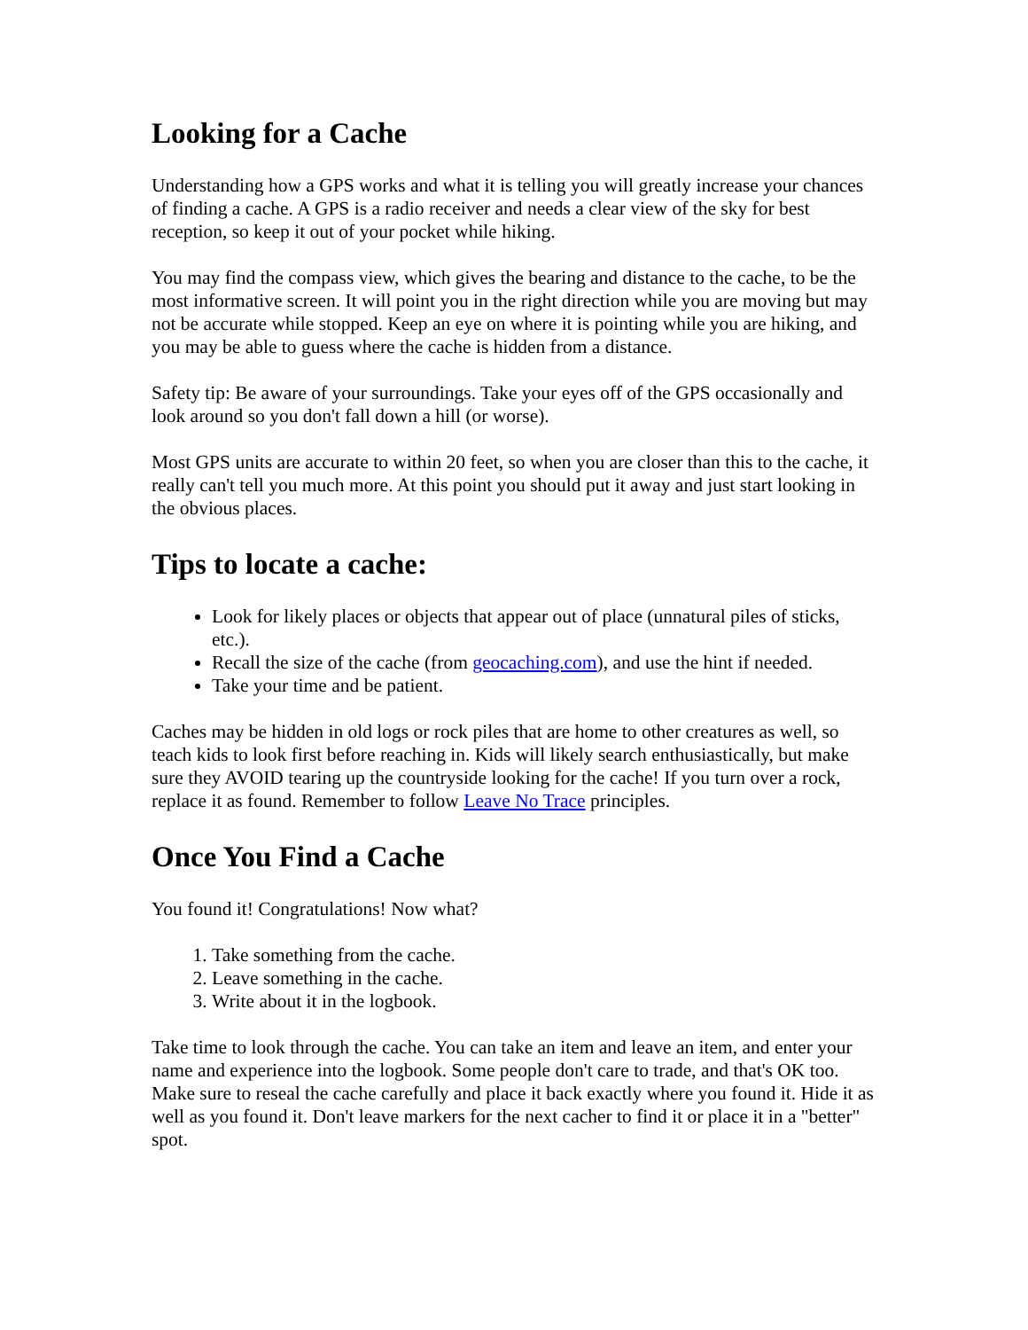Looking for a Cache
Understanding how a GPS works and what it is telling you will greatly increase your chances of finding a cache. A GPS is a radio receiver and needs a clear view of the sky for best reception, so keep it out of your pocket while hiking.
You may find the compass view, which gives the bearing and distance to the cache, to be the most informative screen. It will point you in the right direction while you are moving but may not be accurate while stopped. Keep an eye on where it is pointing while you are hiking, and you may be able to guess where the cache is hidden from a distance.
Safety tip: Be aware of your surroundings. Take your eyes off of the GPS occasionally and look around so you don't fall down a hill (or worse).
Most GPS units are accurate to within 20 feet, so when you are closer than this to the cache, it really can't tell you much more. At this point you should put it away and just start looking in the obvious places.
Tips to locate a cache:
Look for likely places or objects that appear out of place (unnatural piles of sticks, etc.).
Recall the size of the cache (from geocaching.com), and use the hint if needed.
Take your time and be patient.
Caches may be hidden in old logs or rock piles that are home to other creatures as well, so teach kids to look first before reaching in. Kids will likely search enthusiastically, but make sure they AVOID tearing up the countryside looking for the cache! If you turn over a rock, replace it as found. Remember to follow Leave No Trace principles.
Once You Find a Cache
You found it! Congratulations! Now what?
1. Take something from the cache.
2. Leave something in the cache.
3. Write about it in the logbook.
Take time to look through the cache. You can take an item and leave an item, and enter your name and experience into the logbook. Some people don't care to trade, and that's OK too. Make sure to reseal the cache carefully and place it back exactly where you found it. Hide it as well as you found it. Don't leave markers for the next cacher to find it or place it in a "better" spot.